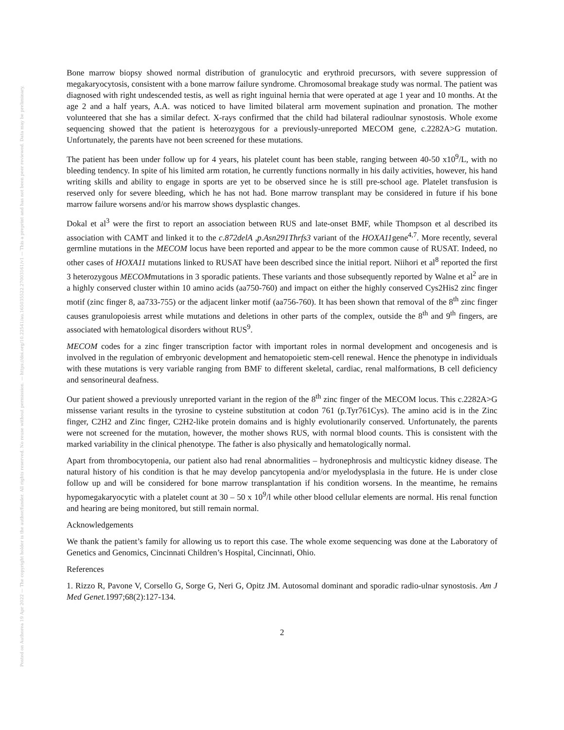Posted on Authorea 19 Apr 2022 — The copyright holder is the author/funder. All rights reserved. No reuse without permission. — https://doi.org/10.22541/au.165035522.27003161/v1 — This a preprint and has not been peer reviewed. Data may be preliminary.
Bone marrow biopsy showed normal distribution of granulocytic and erythroid precursors, with severe suppression of megakaryocytosis, consistent with a bone marrow failure syndrome. Chromosomal breakage study was normal. The patient was diagnosed with right undescended testis, as well as right inguinal hernia that were operated at age 1 year and 10 months. At the age 2 and a half years, A.A. was noticed to have limited bilateral arm movement supination and pronation. The mother volunteered that she has a similar defect. X-rays confirmed that the child had bilateral radioulnar synostosis. Whole exome sequencing showed that the patient is heterozygous for a previously-unreported MECOM gene, c.2282A>G mutation. Unfortunately, the parents have not been screened for these mutations.
The patient has been under follow up for 4 years, his platelet count has been stable, ranging between 40-50 x10<sup>9</sup>/L, with no bleeding tendency. In spite of his limited arm rotation, he currently functions normally in his daily activities, however, his hand writing skills and ability to engage in sports are yet to be observed since he is still pre-school age. Platelet transfusion is reserved only for severe bleeding, which he has not had. Bone marrow transplant may be considered in future if his bone marrow failure worsens and/or his marrow shows dysplastic changes.
Dokal et al<sup>3</sup> were the first to report an association between RUS and late-onset BMF, while Thompson et al described its association with CAMT and linked it to the c.872delA ,p.Asn291Thrfs3 variant of the HOXA11gene<sup>4,7</sup>. More recently, several germline mutations in the MECOM locus have been reported and appear to be the more common cause of RUSAT. Indeed, no other cases of HOXA11 mutations linked to RUSAT have been described since the initial report. Niihori et al<sup>8</sup> reported the first 3 heterozygous MECOMmutations in 3 sporadic patients. These variants and those subsequently reported by Walne et al<sup>2</sup> are in a highly conserved cluster within 10 amino acids (aa750-760) and impact on either the highly conserved Cys2His2 zinc finger motif (zinc finger 8, aa733-755) or the adjacent linker motif (aa756-760). It has been shown that removal of the 8<sup>th</sup> zinc finger causes granulopoiesis arrest while mutations and deletions in other parts of the complex, outside the 8<sup>th</sup> and 9<sup>th</sup> fingers, are associated with hematological disorders without RUS<sup>9</sup>.
MECOM codes for a zinc finger transcription factor with important roles in normal development and oncogenesis and is involved in the regulation of embryonic development and hematopoietic stem-cell renewal. Hence the phenotype in individuals with these mutations is very variable ranging from BMF to different skeletal, cardiac, renal malformations, B cell deficiency and sensorineural deafness.
Our patient showed a previously unreported variant in the region of the 8<sup>th</sup> zinc finger of the MECOM locus. This c.2282A>G missense variant results in the tyrosine to cysteine substitution at codon 761 (p.Tyr761Cys). The amino acid is in the Zinc finger, C2H2 and Zinc finger, C2H2-like protein domains and is highly evolutionarily conserved. Unfortunately, the parents were not screened for the mutation, however, the mother shows RUS, with normal blood counts. This is consistent with the marked variability in the clinical phenotype. The father is also physically and hematologically normal.
Apart from thrombocytopenia, our patient also had renal abnormalities – hydronephrosis and multicystic kidney disease. The natural history of his condition is that he may develop pancytopenia and/or myelodysplasia in the future. He is under close follow up and will be considered for bone marrow transplantation if his condition worsens. In the meantime, he remains hypomegakaryocytic with a platelet count at 30 – 50 x 10<sup>9</sup>/l while other blood cellular elements are normal. His renal function and hearing are being monitored, but still remain normal.
Acknowledgements
We thank the patient’s family for allowing us to report this case. The whole exome sequencing was done at the Laboratory of Genetics and Genomics, Cincinnati Children’s Hospital, Cincinnati, Ohio.
References
1. Rizzo R, Pavone V, Corsello G, Sorge G, Neri G, Opitz JM. Autosomal dominant and sporadic radio-ulnar synostosis. Am J Med Genet. 1997;68(2):127-134.
2